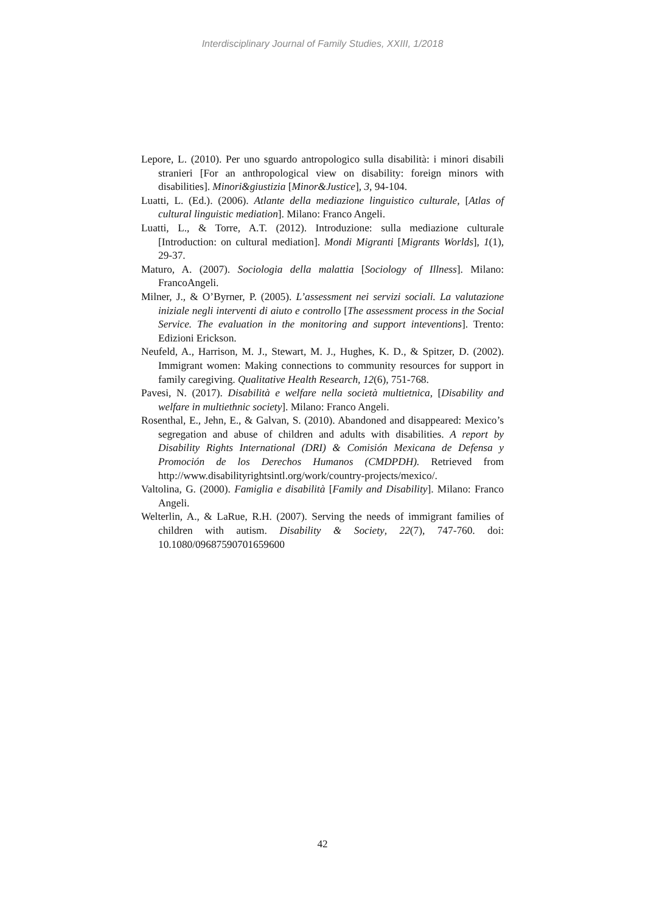Interdisciplinary Journal of Family Studies, XXIII, 1/2018
Lepore, L. (2010). Per uno sguardo antropologico sulla disabilità: i minori disabili stranieri [For an anthropological view on disability: foreign minors with disabilities]. Minori&giustizia [Minor&Justice], 3, 94-104.
Luatti, L. (Ed.). (2006). Atlante della mediazione linguistico culturale, [Atlas of cultural linguistic mediation]. Milano: Franco Angeli.
Luatti, L., & Torre, A.T. (2012). Introduzione: sulla mediazione culturale [Introduction: on cultural mediation]. Mondi Migranti [Migrants Worlds], 1(1), 29-37.
Maturo, A. (2007). Sociologia della malattia [Sociology of Illness]. Milano: FrancoAngeli.
Milner, J., & O’Byrner, P. (2005). L’assessment nei servizi sociali. La valutazione iniziale negli interventi di aiuto e controllo [The assessment process in the Social Service. The evaluation in the monitoring and support inteventions]. Trento: Edizioni Erickson.
Neufeld, A., Harrison, M. J., Stewart, M. J., Hughes, K. D., & Spitzer, D. (2002). Immigrant women: Making connections to community resources for support in family caregiving. Qualitative Health Research, 12(6), 751-768.
Pavesi, N. (2017). Disabilità e welfare nella società multietnica, [Disability and welfare in multiethnic society]. Milano: Franco Angeli.
Rosenthal, E., Jehn, E., & Galvan, S. (2010). Abandoned and disappeared: Mexico’s segregation and abuse of children and adults with disabilities. A report by Disability Rights International (DRI) & Comisión Mexicana de Defensa y Promoción de los Derechos Humanos (CMDPDH). Retrieved from http://www.disabilityrightsintl.org/work/country-projects/mexico/.
Valtolina, G. (2000). Famiglia e disabilità [Family and Disability]. Milano: Franco Angeli.
Welterlin, A., & LaRue, R.H. (2007). Serving the needs of immigrant families of children with autism. Disability & Society, 22(7), 747-760. doi: 10.1080/09687590701659600
42